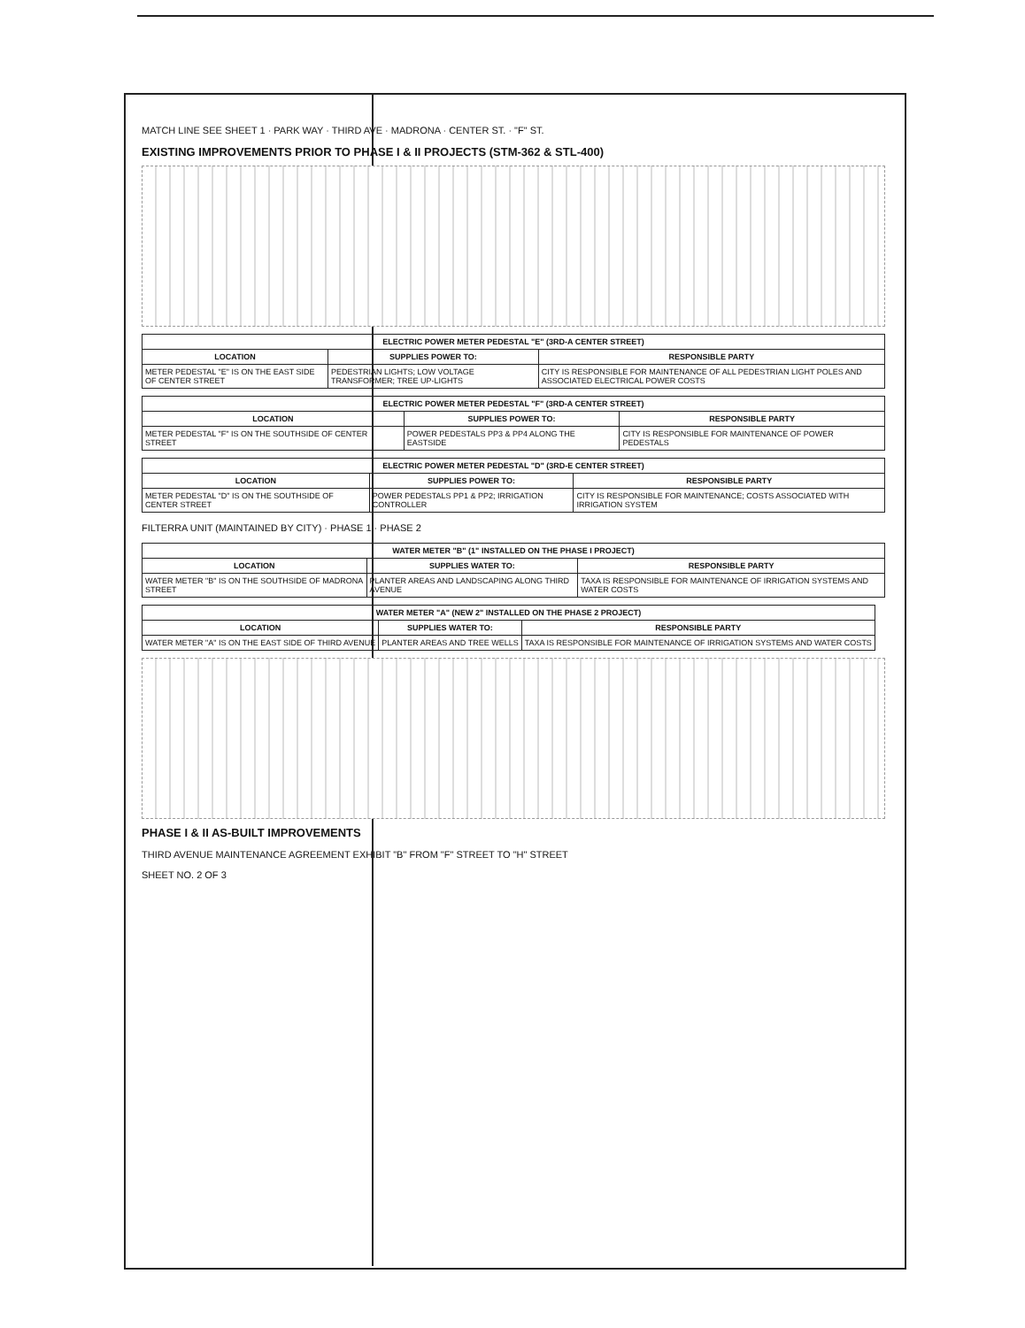MATCH LINE SEE SHEET 1 · PARK WAY · THIRD AVE · MADRONA · CENTER ST. · "F" ST.
EXISTING IMPROVEMENTS PRIOR TO PHASE I & II PROJECTS (STM-362 & STL-400)
| ELECTRIC POWER METER PEDESTAL "E" (3RD-A CENTER STREET) | | |
| --- | --- | --- |
| LOCATION | SUPPLIES POWER TO: | RESPONSIBLE PARTY |
| METER PEDESTAL "E" IS ON THE EAST SIDE OF CENTER STREET | PEDESTRIAN LIGHTS; LOW VOLTAGE TRANSFORMER; TREE UP-LIGHTS | CITY IS RESPONSIBLE FOR MAINTENANCE OF ALL PEDESTRIAN LIGHT POLES AND ASSOCIATED ELECTRICAL POWER COSTS |
| ELECTRIC POWER METER PEDESTAL "F" (3RD-A CENTER STREET) | | |
| --- | --- | --- |
| LOCATION | SUPPLIES POWER TO: | RESPONSIBLE PARTY |
| METER PEDESTAL "F" IS ON THE SOUTHSIDE OF CENTER STREET | POWER PEDESTALS PP3 & PP4 ALONG THE EASTSIDE | CITY IS RESPONSIBLE FOR MAINTENANCE OF POWER PEDESTALS |
| ELECTRIC POWER METER PEDESTAL "D" (3RD-E CENTER STREET) | | |
| --- | --- | --- |
| LOCATION | SUPPLIES POWER TO: | RESPONSIBLE PARTY |
| METER PEDESTAL "D" IS ON THE SOUTHSIDE OF CENTER STREET | POWER PEDESTALS PP1 & PP2; IRRIGATION CONTROLLER | CITY IS RESPONSIBLE FOR MAINTENANCE; COSTS ASSOCIATED WITH IRRIGATION SYSTEM |
FILTERRA UNIT (MAINTAINED BY CITY) · PHASE 1 · PHASE 2
| WATER METER "B" (1" INSTALLED ON THE PHASE I PROJECT) | | |
| --- | --- | --- |
| LOCATION | SUPPLIES WATER TO: | RESPONSIBLE PARTY |
| WATER METER "B" IS ON THE SOUTHSIDE OF MADRONA STREET | PLANTER AREAS AND LANDSCAPING ALONG THIRD AVENUE | TAXA IS RESPONSIBLE FOR MAINTENANCE OF IRRIGATION SYSTEMS AND WATER COSTS |
| WATER METER "A" (NEW 2" INSTALLED ON THE PHASE 2 PROJECT) | | |
| --- | --- | --- |
| LOCATION | SUPPLIES WATER TO: | RESPONSIBLE PARTY |
| WATER METER "A" IS ON THE EAST SIDE OF THIRD AVENUE | PLANTER AREAS AND TREE WELLS | TAXA IS RESPONSIBLE FOR MAINTENANCE OF IRRIGATION SYSTEMS AND WATER COSTS |
PHASE I & II AS-BUILT IMPROVEMENTS
THIRD AVENUE MAINTENANCE AGREEMENT EXHIBIT "B" FROM "F" STREET TO "H" STREET
SHEET NO. 2 OF 3